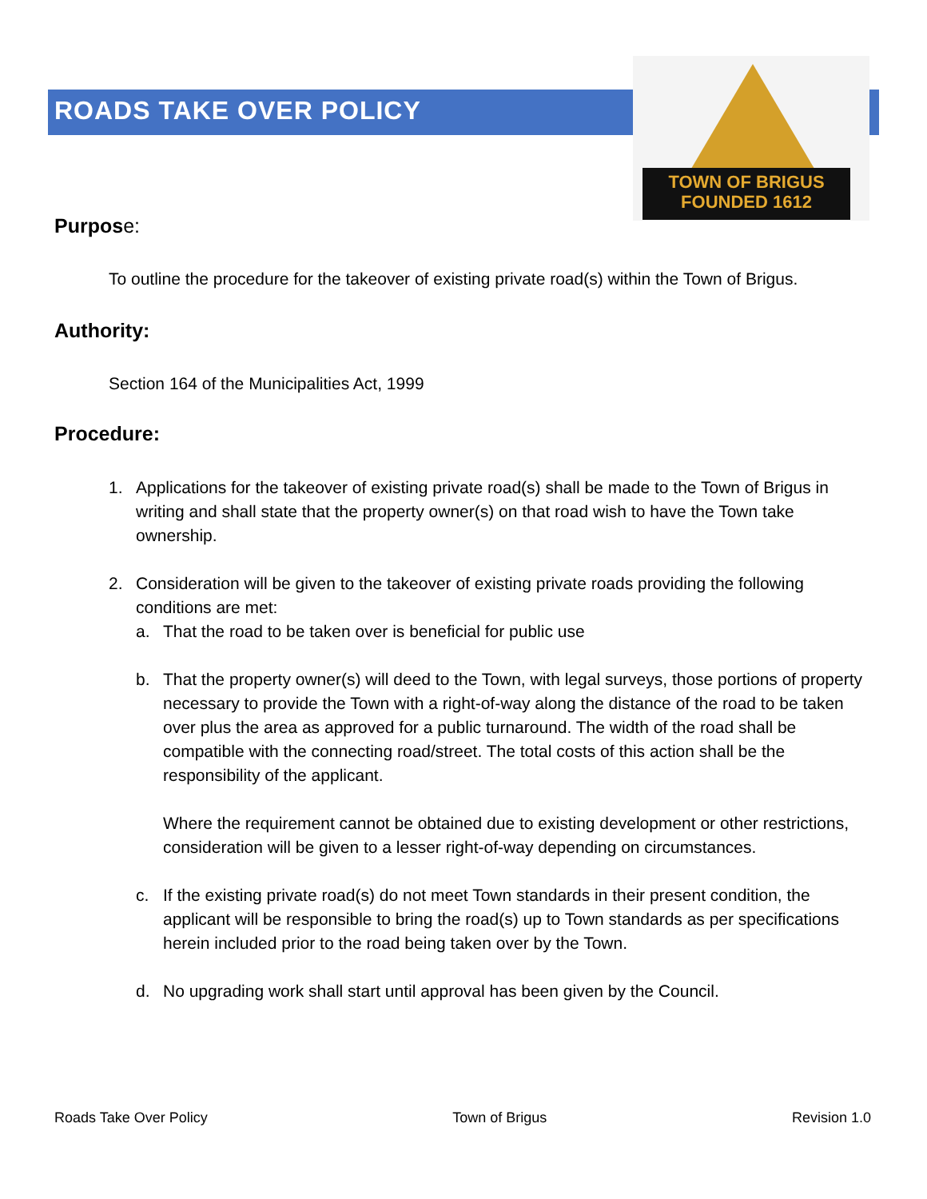TOWN OF BRIGUS
FOUNDED 1612
ROADS TAKE OVER POLICY
Purpose:
To outline the procedure for the takeover of existing private road(s) within the Town of Brigus.
Authority:
Section 164 of the Municipalities Act, 1999
Procedure:
1. Applications for the takeover of existing private road(s) shall be made to the Town of Brigus in writing and shall state that the property owner(s) on that road wish to have the Town take ownership.
2. Consideration will be given to the takeover of existing private roads providing the following conditions are met:
a. That the road to be taken over is beneficial for public use
b. That the property owner(s) will deed to the Town, with legal surveys, those portions of property necessary to provide the Town with a right-of-way along the distance of the road to be taken over plus the area as approved for a public turnaround. The width of the road shall be compatible with the connecting road/street. The total costs of this action shall be the responsibility of the applicant.
Where the requirement cannot be obtained due to existing development or other restrictions, consideration will be given to a lesser right-of-way depending on circumstances.
c. If the existing private road(s) do not meet Town standards in their present condition, the applicant will be responsible to bring the road(s) up to Town standards as per specifications herein included prior to the road being taken over by the Town.
d. No upgrading work shall start until approval has been given by the Council.
Roads Take Over Policy Town of Brigus Revision 1.0